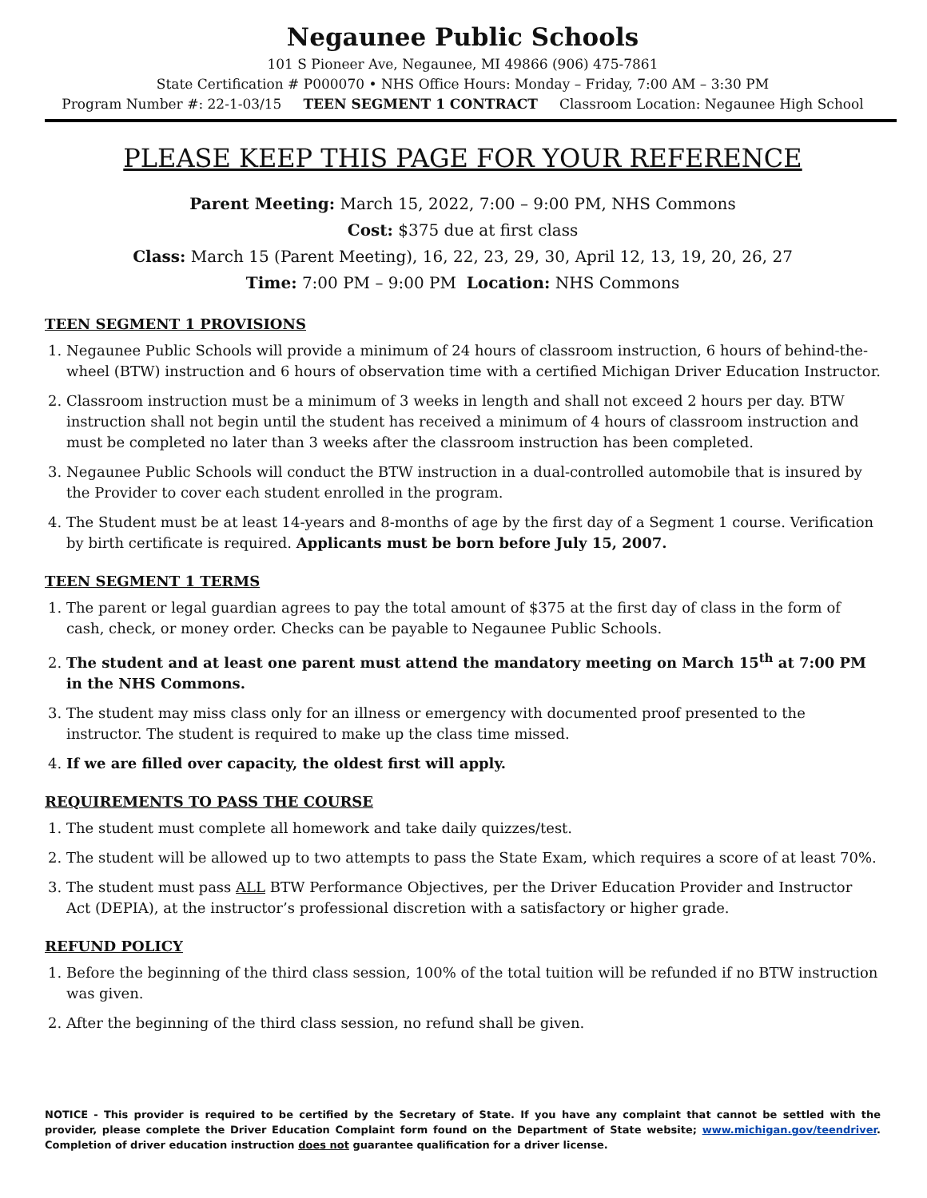Negaunee Public Schools
101 S Pioneer Ave, Negaunee, MI 49866 (906) 475-7861
State Certification # P000070 • NHS Office Hours: Monday – Friday, 7:00 AM – 3:30 PM
Program Number #: 22-1-03/15 TEEN SEGMENT 1 CONTRACT Classroom Location: Negaunee High School
PLEASE KEEP THIS PAGE FOR YOUR REFERENCE
Parent Meeting: March 15, 2022, 7:00 – 9:00 PM, NHS Commons
Cost: $375 due at first class
Class: March 15 (Parent Meeting), 16, 22, 23, 29, 30, April 12, 13, 19, 20, 26, 27
Time: 7:00 PM – 9:00 PM Location: NHS Commons
TEEN SEGMENT 1 PROVISIONS
1. Negaunee Public Schools will provide a minimum of 24 hours of classroom instruction, 6 hours of behind-the-wheel (BTW) instruction and 6 hours of observation time with a certified Michigan Driver Education Instructor.
2. Classroom instruction must be a minimum of 3 weeks in length and shall not exceed 2 hours per day. BTW instruction shall not begin until the student has received a minimum of 4 hours of classroom instruction and must be completed no later than 3 weeks after the classroom instruction has been completed.
3. Negaunee Public Schools will conduct the BTW instruction in a dual-controlled automobile that is insured by the Provider to cover each student enrolled in the program.
4. The Student must be at least 14-years and 8-months of age by the first day of a Segment 1 course. Verification by birth certificate is required. Applicants must be born before July 15, 2007.
TEEN SEGMENT 1 TERMS
1. The parent or legal guardian agrees to pay the total amount of $375 at the first day of class in the form of cash, check, or money order. Checks can be payable to Negaunee Public Schools.
2. The student and at least one parent must attend the mandatory meeting on March 15<sup>th</sup> at 7:00 PM in the NHS Commons.
3. The student may miss class only for an illness or emergency with documented proof presented to the instructor. The student is required to make up the class time missed.
4. If we are filled over capacity, the oldest first will apply.
REQUIREMENTS TO PASS THE COURSE
1. The student must complete all homework and take daily quizzes/test.
2. The student will be allowed up to two attempts to pass the State Exam, which requires a score of at least 70%.
3. The student must pass ALL BTW Performance Objectives, per the Driver Education Provider and Instructor Act (DEPIA), at the instructor’s professional discretion with a satisfactory or higher grade.
REFUND POLICY
1. Before the beginning of the third class session, 100% of the total tuition will be refunded if no BTW instruction was given.
2. After the beginning of the third class session, no refund shall be given.
NOTICE - This provider is required to be certified by the Secretary of State. If you have any complaint that cannot be settled with the provider, please complete the Driver Education Complaint form found on the Department of State website; www.michigan.gov/teendriver. Completion of driver education instruction does not guarantee qualification for a driver license.